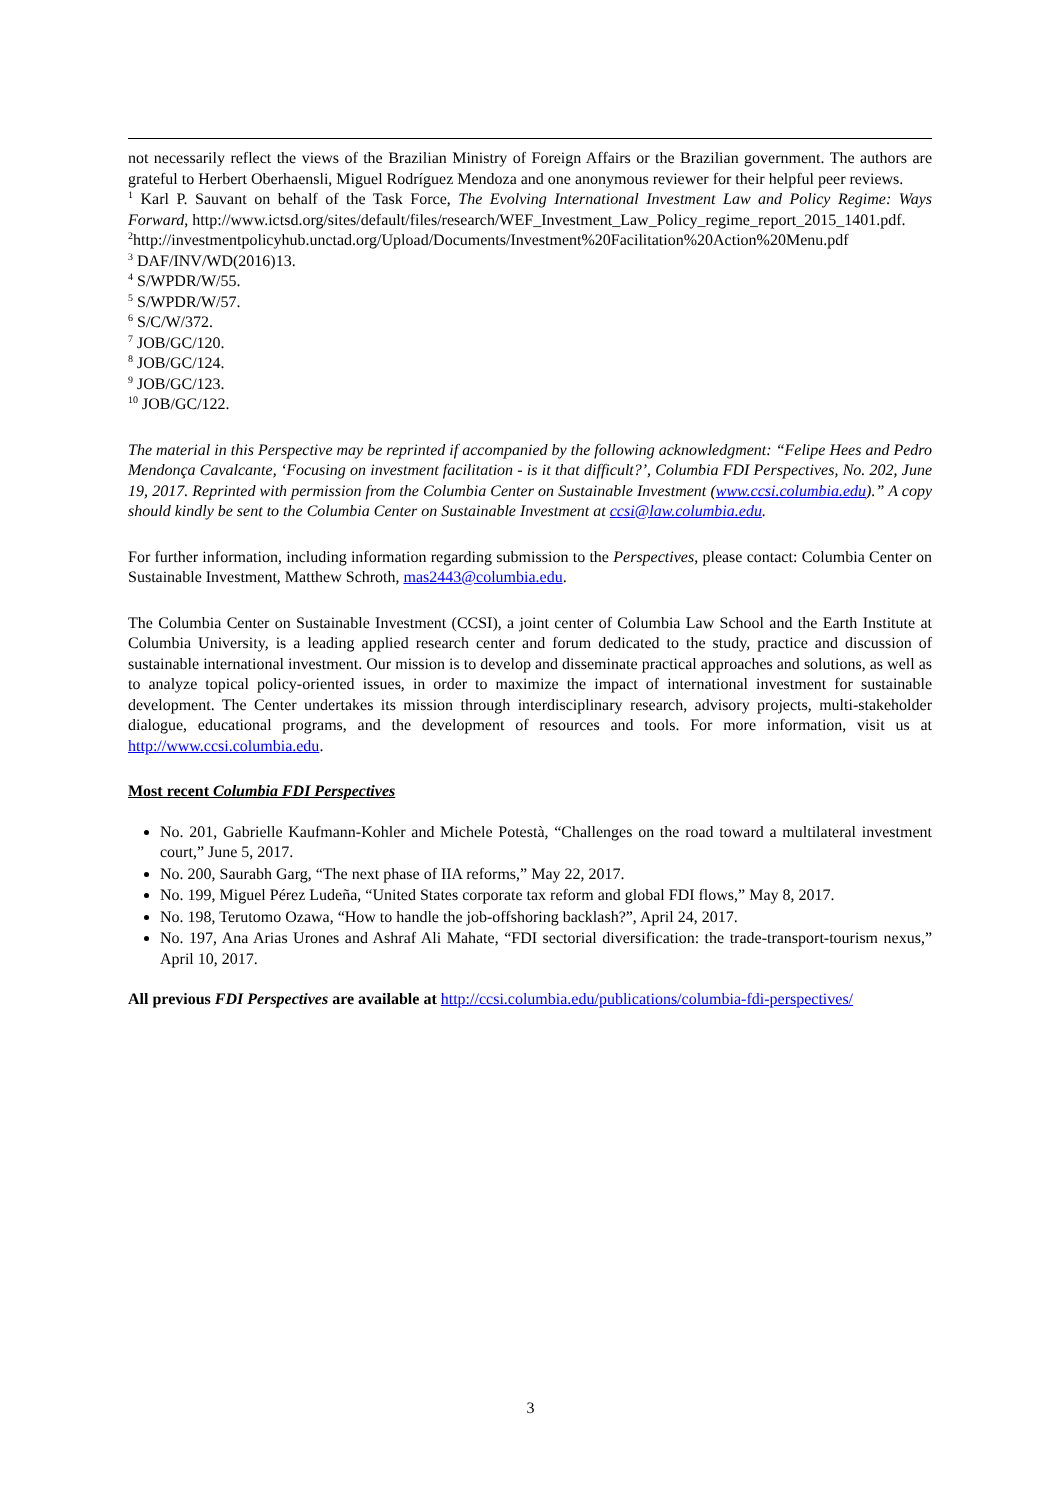not necessarily reflect the views of the Brazilian Ministry of Foreign Affairs or the Brazilian government. The authors are grateful to Herbert Oberhaensli, Miguel Rodríguez Mendoza and one anonymous reviewer for their helpful peer reviews.
<sup>1</sup> Karl P. Sauvant on behalf of the Task Force, The Evolving International Investment Law and Policy Regime: Ways Forward, http://www.ictsd.org/sites/default/files/research/WEF_Investment_Law_Policy_regime_report_2015_1401.pdf.
<sup>2</sup> http://investmentpolicyhub.unctad.org/Upload/Documents/Investment%20Facilitation%20Action%20Menu.pdf
<sup>3</sup> DAF/INV/WD(2016)13.
<sup>4</sup> S/WPDR/W/55.
<sup>5</sup> S/WPDR/W/57.
<sup>6</sup> S/C/W/372.
<sup>7</sup> JOB/GC/120.
<sup>8</sup> JOB/GC/124.
<sup>9</sup> JOB/GC/123.
<sup>10</sup> JOB/GC/122.
The material in this Perspective may be reprinted if accompanied by the following acknowledgment: “Felipe Hees and Pedro Mendonça Cavalcante, ‘Focusing on investment facilitation - is it that difficult?’, Columbia FDI Perspectives, No. 202, June 19, 2017. Reprinted with permission from the Columbia Center on Sustainable Investment (www.ccsi.columbia.edu).” A copy should kindly be sent to the Columbia Center on Sustainable Investment at ccsi@law.columbia.edu.
For further information, including information regarding submission to the Perspectives, please contact: Columbia Center on Sustainable Investment, Matthew Schroth, mas2443@columbia.edu.
The Columbia Center on Sustainable Investment (CCSI), a joint center of Columbia Law School and the Earth Institute at Columbia University, is a leading applied research center and forum dedicated to the study, practice and discussion of sustainable international investment. Our mission is to develop and disseminate practical approaches and solutions, as well as to analyze topical policy-oriented issues, in order to maximize the impact of international investment for sustainable development. The Center undertakes its mission through interdisciplinary research, advisory projects, multi-stakeholder dialogue, educational programs, and the development of resources and tools. For more information, visit us at http://www.ccsi.columbia.edu.
Most recent Columbia FDI Perspectives
No. 201, Gabrielle Kaufmann-Kohler and Michele Potestà, “Challenges on the road toward a multilateral investment court,” June 5, 2017.
No. 200, Saurabh Garg, “The next phase of IIA reforms,” May 22, 2017.
No. 199, Miguel Pérez Ludeña, “United States corporate tax reform and global FDI flows,” May 8, 2017.
No. 198, Terutomo Ozawa, “How to handle the job-offshoring backlash?”, April 24, 2017.
No. 197, Ana Arias Urones and Ashraf Ali Mahate, “FDI sectorial diversification: the trade-transport-tourism nexus,” April 10, 2017.
All previous FDI Perspectives are available at http://ccsi.columbia.edu/publications/columbia-fdi-perspectives/
3